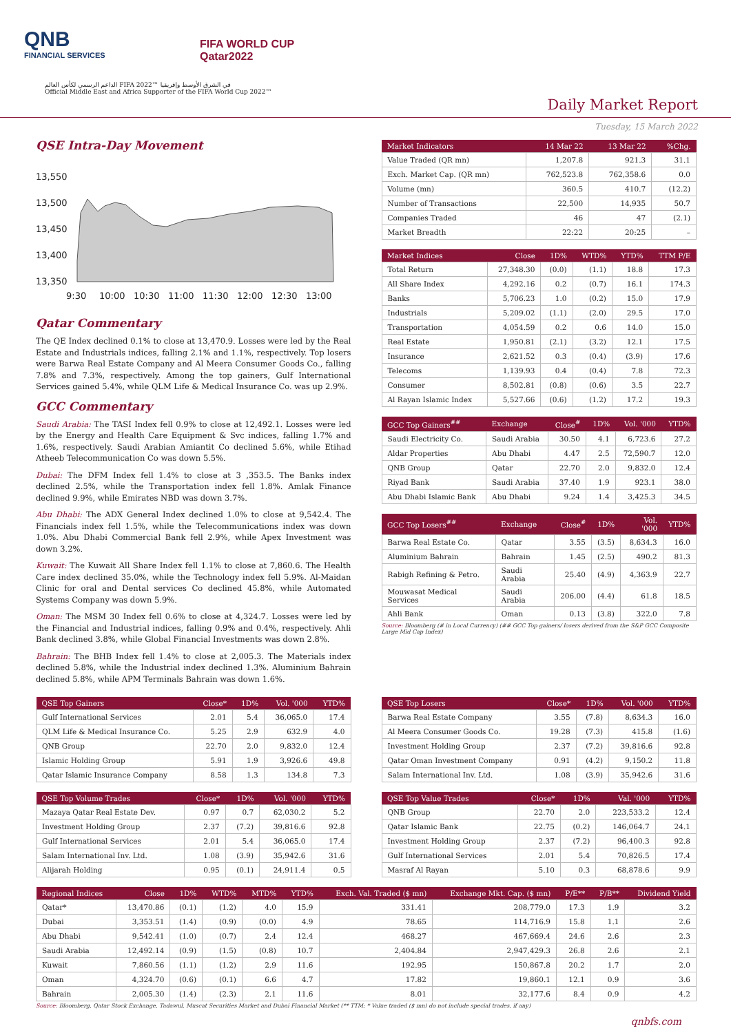QNB
FINANCIAL SERVICES
FIFA WORLD CUP
Qatar2022
الداعم الرسمي لكأس العالم FIFA 2022™ في الشرق الأوسط وإفريقيا
Official Middle East and Africa Supporter of the FIFA World Cup 2022™
Daily Market Report
Tuesday, 15 March 2022
QSE Intra-Day Movement
13,550
13,500
13,450
13,400
13,350
9:30
10:00
10:30
11:00
11:30
12:00
12:30
13:00
Qatar Commentary
The QE Index declined 0.1% to close at 13,470.9. Losses were led by the Real Estate and Industrials indices, falling 2.1% and 1.1%, respectively. Top losers were Barwa Real Estate Company and Al Meera Consumer Goods Co., falling 7.8% and 7.3%, respectively. Among the top gainers, Gulf International Services gained 5.4%, while QLM Life & Medical Insurance Co. was up 2.9%.
GCC Commentary
Saudi Arabia: The TASI Index fell 0.9% to close at 12,492.1. Losses were led by the Energy and Health Care Equipment & Svc indices, falling 1.7% and 1.6%, respectively. Saudi Arabian Amiantit Co declined 5.6%, while Etihad Atheeb Telecommunication Co was down 5.5%.
Dubai: The DFM Index fell 1.4% to close at 3 ,353.5. The Banks index declined 2.5%, while the Transportation index fell 1.8%. Amlak Finance declined 9.9%, while Emirates NBD was down 3.7%.
Abu Dhabi: The ADX General Index declined 1.0% to close at 9,542.4. The Financials index fell 1.5%, while the Telecommunications index was down 1.0%. Abu Dhabi Commercial Bank fell 2.9%, while Apex Investment was down 3.2%.
Kuwait: The Kuwait All Share Index fell 1.1% to close at 7,860.6. The Health Care index declined 35.0%, while the Technology index fell 5.9%. Al-Maidan Clinic for oral and Dental services Co declined 45.8%, while Automated Systems Company was down 5.9%.
Oman: The MSM 30 Index fell 0.6% to close at 4,324.7. Losses were led by the Financial and Industrial indices, falling 0.9% and 0.4%, respectively. Ahli Bank declined 3.8%, while Global Financial Investments was down 2.8%.
Bahrain: The BHB Index fell 1.4% to close at 2,005.3. The Materials index declined 5.8%, while the Industrial index declined 1.3%. Aluminium Bahrain declined 5.8%, while APM Terminals Bahrain was down 1.6%.
| Market Indicators | 14 Mar 22 | 13 Mar 22 | %Chg. |
| --- | --- | --- | --- |
| Value Traded (QR mn) | 1,207.8 | 921.3 | 31.1 |
| Exch. Market Cap. (QR mn) | 762,523.8 | 762,358.6 | 0.0 |
| Volume (mn) | 360.5 | 410.7 | (12.2) |
| Number of Transactions | 22,500 | 14,935 | 50.7 |
| Companies Traded | 46 | 47 | (2.1) |
| Market Breadth | 22:22 | 20:25 | – |
| Market Indices | Close | 1D% | WTD% | YTD% | TTM P/E |
| --- | --- | --- | --- | --- | --- |
| Total Return | 27,348.30 | (0.0) | (1.1) | 18.8 | 17.3 |
| All Share Index | 4,292.16 | 0.2 | (0.7) | 16.1 | 174.3 |
| Banks | 5,706.23 | 1.0 | (0.2) | 15.0 | 17.9 |
| Industrials | 5,209.02 | (1.1) | (2.0) | 29.5 | 17.0 |
| Transportation | 4,054.59 | 0.2 | 0.6 | 14.0 | 15.0 |
| Real Estate | 1,950.81 | (2.1) | (3.2) | 12.1 | 17.5 |
| Insurance | 2,621.52 | 0.3 | (0.4) | (3.9) | 17.6 |
| Telecoms | 1,139.93 | 0.4 | (0.4) | 7.8 | 72.3 |
| Consumer | 8,502.81 | (0.8) | (0.6) | 3.5 | 22.7 |
| Al Rayan Islamic Index | 5,527.66 | (0.6) | (1.2) | 17.2 | 19.3 |
| GCC Top Gainers<sup>##</sup> | Exchange | Close<sup>#</sup> | 1D% | Vol. '000 | YTD% |
| --- | --- | --- | --- | --- | --- |
| Saudi Electricity Co. | Saudi Arabia | 30.50 | 4.1 | 6,723.6 | 27.2 |
| Aldar Properties | Abu Dhabi | 4.47 | 2.5 | 72,590.7 | 12.0 |
| QNB Group | Qatar | 22.70 | 2.0 | 9,832.0 | 12.4 |
| Riyad Bank | Saudi Arabia | 37.40 | 1.9 | 923.1 | 38.0 |
| Abu Dhabi Islamic Bank | Abu Dhabi | 9.24 | 1.4 | 3,425.3 | 34.5 |
| GCC Top Losers<sup>##</sup> | Exchange | Close<sup>#</sup> | 1D% | Vol. '000 | YTD% |
| --- | --- | --- | --- | --- | --- |
| Barwa Real Estate Co. | Qatar | 3.55 | (3.5) | 8,634.3 | 16.0 |
| Aluminium Bahrain | Bahrain | 1.45 | (2.5) | 490.2 | 81.3 |
| Rabigh Refining & Petro. | Saudi Arabia | 25.40 | (4.9) | 4,363.9 | 22.7 |
| Mouwasat Medical Services | Saudi Arabia | 206.00 | (4.4) | 61.8 | 18.5 |
| Ahli Bank | Oman | 0.13 | (3.8) | 322.0 | 7.8 |
Source: Bloomberg (# in Local Currency) (## GCC Top gainers/ losers derived from the S&P GCC Composite Large Mid Cap Index)
| QSE Top Gainers | Close* | 1D% | Vol. '000 | YTD% |
| --- | --- | --- | --- | --- |
| Gulf International Services | 2.01 | 5.4 | 36,065.0 | 17.4 |
| QLM Life & Medical Insurance Co. | 5.25 | 2.9 | 632.9 | 4.0 |
| QNB Group | 22.70 | 2.0 | 9,832.0 | 12.4 |
| Islamic Holding Group | 5.91 | 1.9 | 3,926.6 | 49.8 |
| Qatar Islamic Insurance Company | 8.58 | 1.3 | 134.8 | 7.3 |
| QSE Top Volume Trades | Close* | 1D% | Vol. '000 | YTD% |
| --- | --- | --- | --- | --- |
| Mazaya Qatar Real Estate Dev. | 0.97 | 0.7 | 62,030.2 | 5.2 |
| Investment Holding Group | 2.37 | (7.2) | 39,816.6 | 92.8 |
| Gulf International Services | 2.01 | 5.4 | 36,065.0 | 17.4 |
| Salam International Inv. Ltd. | 1.08 | (3.9) | 35,942.6 | 31.6 |
| Alijarah Holding | 0.95 | (0.1) | 24,911.4 | 0.5 |
| QSE Top Losers | Close* | 1D% | Vol. '000 | YTD% |
| --- | --- | --- | --- | --- |
| Barwa Real Estate Company | 3.55 | (7.8) | 8,634.3 | 16.0 |
| Al Meera Consumer Goods Co. | 19.28 | (7.3) | 415.8 | (1.6) |
| Investment Holding Group | 2.37 | (7.2) | 39,816.6 | 92.8 |
| Qatar Oman Investment Company | 0.91 | (4.2) | 9,150.2 | 11.8 |
| Salam International Inv. Ltd. | 1.08 | (3.9) | 35,942.6 | 31.6 |
| QSE Top Value Trades | Close* | 1D% | Val. '000 | YTD% |
| --- | --- | --- | --- | --- |
| QNB Group | 22.70 | 2.0 | 223,533.2 | 12.4 |
| Qatar Islamic Bank | 22.75 | (0.2) | 146,064.7 | 24.1 |
| Investment Holding Group | 2.37 | (7.2) | 96,400.3 | 92.8 |
| Gulf International Services | 2.01 | 5.4 | 70,826.5 | 17.4 |
| Masraf Al Rayan | 5.10 | 0.3 | 68,878.6 | 9.9 |
| Regional Indices | Close | 1D% | WTD% | MTD% | YTD% | Exch. Val. Traded ($ mn) | Exchange Mkt. Cap. ($ mn) | P/E** | P/B** | Dividend Yield |
| --- | --- | --- | --- | --- | --- | --- | --- | --- | --- | --- |
| Qatar* | 13,470.86 | (0.1) | (1.2) | 4.0 | 15.9 | 331.41 | 208,779.0 | 17.3 | 1.9 | 3.2 |
| Dubai | 3,353.51 | (1.4) | (0.9) | (0.0) | 4.9 | 78.65 | 114,716.9 | 15.8 | 1.1 | 2.6 |
| Abu Dhabi | 9,542.41 | (1.0) | (0.7) | 2.4 | 12.4 | 468.27 | 467,669.4 | 24.6 | 2.6 | 2.3 |
| Saudi Arabia | 12,492.14 | (0.9) | (1.5) | (0.8) | 10.7 | 2,404.84 | 2,947,429.3 | 26.8 | 2.6 | 2.1 |
| Kuwait | 7,860.56 | (1.1) | (1.2) | 2.9 | 11.6 | 192.95 | 150,867.8 | 20.2 | 1.7 | 2.0 |
| Oman | 4,324.70 | (0.6) | (0.1) | 6.6 | 4.7 | 17.82 | 19,860.1 | 12.1 | 0.9 | 3.6 |
| Bahrain | 2,005.30 | (1.4) | (2.3) | 2.1 | 11.6 | 8.01 | 32,177.6 | 8.4 | 0.9 | 4.2 |
Source: Bloomberg, Qatar Stock Exchange, Tadawul, Muscat Securities Market and Dubai Financial Market (** TTM; * Value traded ($ mn) do not include special trades, if any)
qnbfs.com